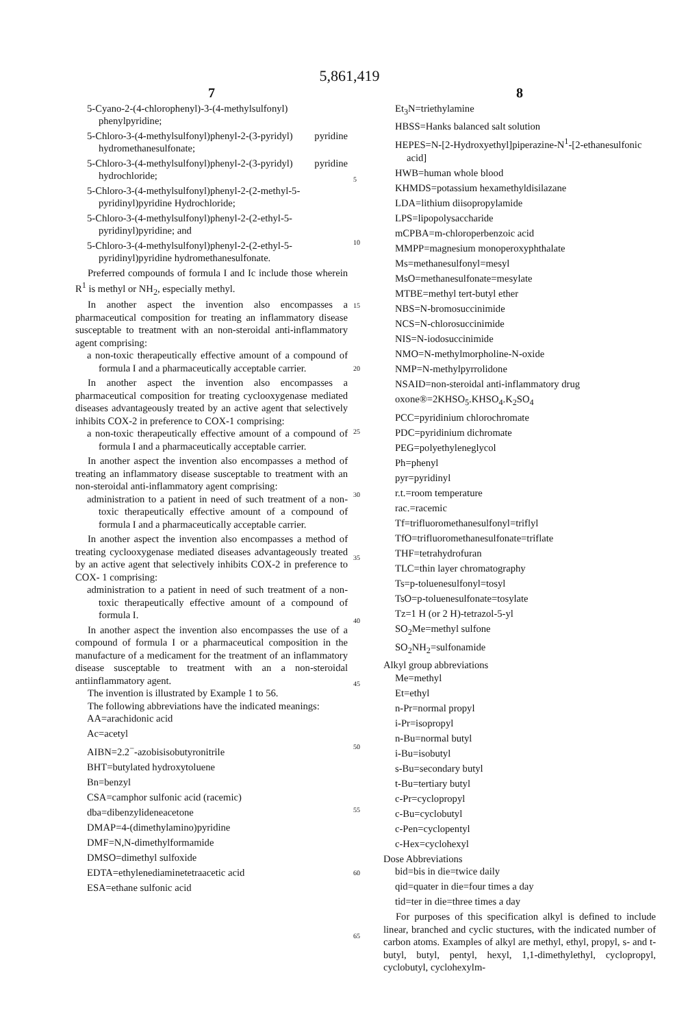5,861,419
7
5-Cyano-2-(4-chlorophenyl)-3-(4-methylsulfonyl) phenylpyridine;
5-Chloro-3-(4-methylsulfonyl)phenyl-2-(3-pyridyl) pyridine hydromethanesulfonate;
5-Chloro-3-(4-methylsulfonyl)phenyl-2-(3-pyridyl) pyridine hydrochloride;
5-Chloro-3-(4-methylsulfonyl)phenyl-2-(2-methyl-5-pyridinyl)pyridine Hydrochloride;
5-Chloro-3-(4-methylsulfonyl)phenyl-2-(2-ethyl-5-pyridinyl)pyridine; and
5-Chloro-3-(4-methylsulfonyl)phenyl-2-(2-ethyl-5-pyridinyl)pyridine hydromethanesulfonate.
Preferred compounds of formula I and Ic include those wherein R<sup>1</sup> is methyl or NH<sub>2</sub>, especially methyl.
In another aspect the invention also encompasses a pharmaceutical composition for treating an inflammatory disease susceptable to treatment with an non-steroidal anti-inflammatory agent comprising:
a non-toxic therapeutically effective amount of a compound of formula I and a pharmaceutically acceptable carrier.
In another aspect the invention also encompasses a pharmaceutical composition for treating cyclooxygenase mediated diseases advantageously treated by an active agent that selectively inhibits COX-2 in preference to COX-1 comprising:
a non-toxic therapeutically effective amount of a compound of formula I and a pharmaceutically acceptable carrier.
In another aspect the invention also encompasses a method of treating an inflammatory disease susceptable to treatment with an non-steroidal anti-inflammatory agent comprising:
administration to a patient in need of such treatment of a non-toxic therapeutically effective amount of a compound of formula I and a pharmaceutically acceptable carrier.
In another aspect the invention also encompasses a method of treating cyclooxygenase mediated diseases advantageously treated by an active agent that selectively inhibits COX-2 in preference to COX- 1 comprising:
administration to a patient in need of such treatment of a non-toxic therapeutically effective amount of a compound of formula I.
In another aspect the invention also encompasses the use of a compound of formula I or a pharmaceutical composition in the manufacture of a medicament for the treatment of an inflammatory disease susceptable to treatment with an a non-steroidal antiinflammatory agent.
The invention is illustrated by Example 1 to 56.
The following abbreviations have the indicated meanings:
AA=arachidonic acid
Ac=acetyl
AIBN=2.2<sup>−</sup>-azobisisobutyronitrile
BHT=butylated hydroxytoluene
Bn=benzyl
CSA=camphor sulfonic acid (racemic)
dba=dibenzylideneacetone
DMAP=4-(dimethylamino)pyridine
DMF=N,N-dimethylformamide
DMSO=dimethyl sulfoxide
EDTA=ethylenediaminetetraacetic acid
ESA=ethane sulfonic acid
5
10
15
20
25
30
35
40
45
50
55
60
65
8
Et<sub>3</sub>N=triethylamine
HBSS=Hanks balanced salt solution
HEPES=N-[2-Hydroxyethyl]piperazine-N<sup>1</sup>-[2-ethanesulfonic acid]
HWB=human whole blood
KHMDS=potassium hexamethyldisilazane
LDA=lithium diisopropylamide
LPS=lipopolysaccharide
mCPBA=m-chloroperbenzoic acid
MMPP=magnesium monoperoxyphthalate
Ms=methanesulfonyl=mesyl
MsO=methanesulfonate=mesylate
MTBE=methyl tert-butyl ether
NBS=N-bromosuccinimide
NCS=N-chlorosuccinimide
NIS=N-iodosuccinimide
NMO=N-methylmorpholine-N-oxide
NMP=N-methylpyrrolidone
NSAID=non-steroidal anti-inflammatory drug
oxone®=2KHSO<sub>5</sub>.KHSO<sub>4</sub>.K<sub>2</sub>SO<sub>4</sub>
PCC=pyridinium chlorochromate
PDC=pyridinium dichromate
PEG=polyethyleneglycol
Ph=phenyl
pyr=pyridinyl
r.t.=room temperature
rac.=racemic
Tf=trifluoromethanesulfonyl=triflyl
TfO=trifluoromethanesulfonate=triflate
THF=tetrahydrofuran
TLC=thin layer chromatography
Ts=p-toluenesulfonyl=tosyl
TsO=p-toluenesulfonate=tosylate
Tz=1 H (or 2 H)-tetrazol-5-yl
SO<sub>2</sub>Me=methyl sulfone
SO<sub>2</sub>NH<sub>2</sub>=sulfonamide
Alkyl group abbreviations
Me=methyl
Et=ethyl
n-Pr=normal propyl
i-Pr=isopropyl
n-Bu=normal butyl
i-Bu=isobutyl
s-Bu=secondary butyl
t-Bu=tertiary butyl
c-Pr=cyclopropyl
c-Bu=cyclobutyl
c-Pen=cyclopentyl
c-Hex=cyclohexyl
Dose Abbreviations
bid=bis in die=twice daily
qid=quater in die=four times a day
tid=ter in die=three times a day
For purposes of this specification alkyl is defined to include linear, branched and cyclic stuctures, with the indicated number of carbon atoms. Examples of alkyl are methyl, ethyl, propyl, s- and t-butyl, butyl, pentyl, hexyl, 1,1-dimethylethyl, cyclopropyl, cyclobutyl, cyclohexylm-